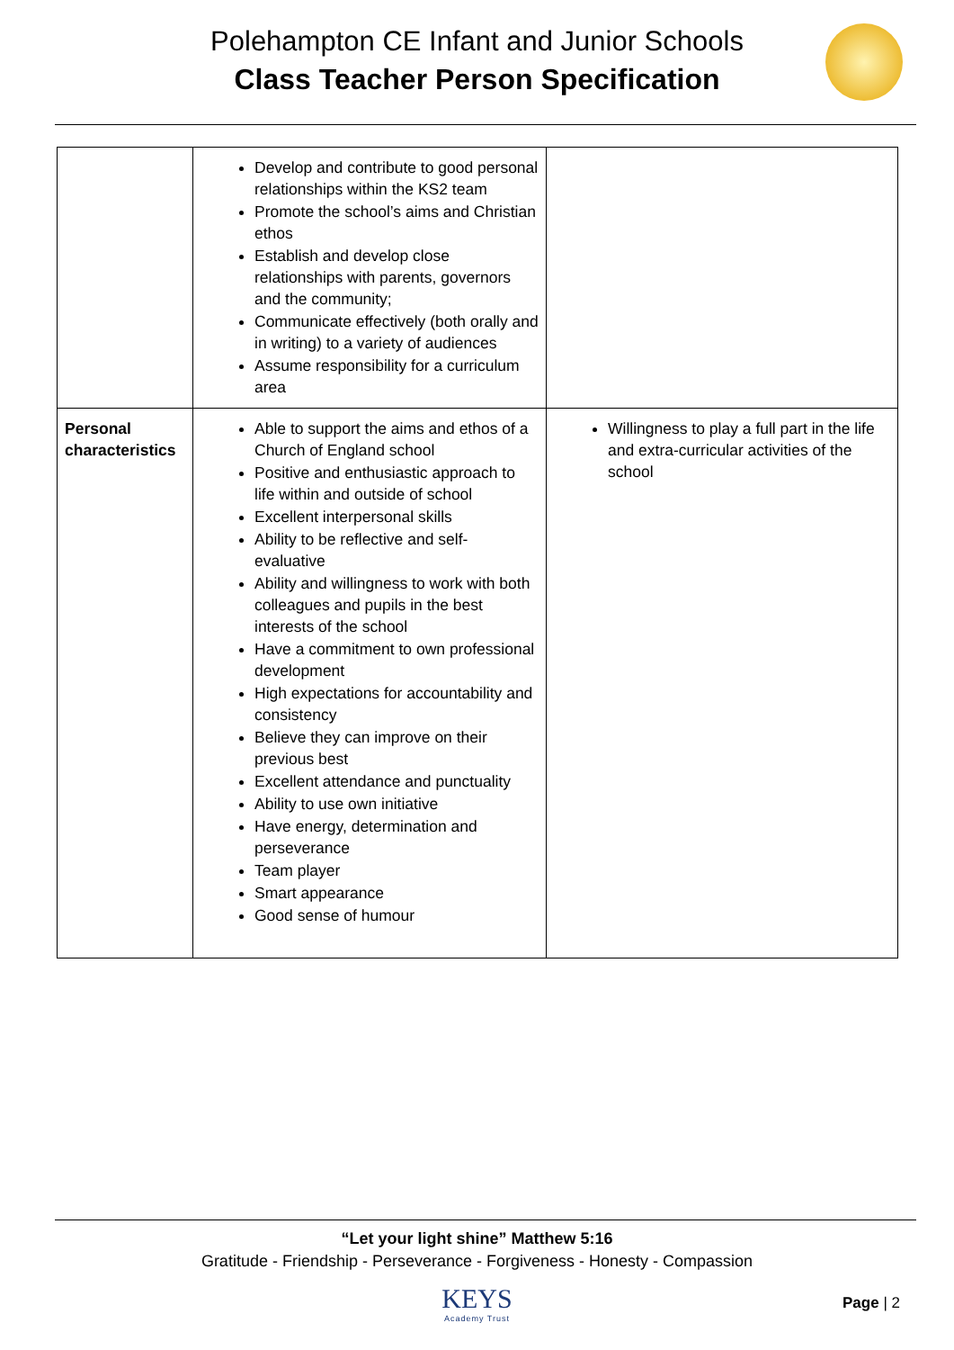Polehampton CE Infant and Junior Schools
Class Teacher Person Specification
| | Develop and contribute to good personal relationships within the KS2 team Promote the school’s aims and Christian ethos Establish and develop close relationships with parents, governors and the community; Communicate effectively (both orally and in writing) to a variety of audiences Assume responsibility for a curriculum area | |
| Personal characteristics | Able to support the aims and ethos of a Church of England school Positive and enthusiastic approach to life within and outside of school Excellent interpersonal skills Ability to be reflective and self-evaluative Ability and willingness to work with both colleagues and pupils in the best interests of the school Have a commitment to own professional development High expectations for accountability and consistency Believe they can improve on their previous best Excellent attendance and punctuality Ability to use own initiative Have energy, determination and perseverance Team player Smart appearance Good sense of humour | Willingness to play a full part in the life and extra-curricular activities of the school |
“Let your light shine” Matthew 5:16
Gratitude - Friendship - Perseverance - Forgiveness - Honesty - Compassion
KEYS
Academy Trust
Page | 2